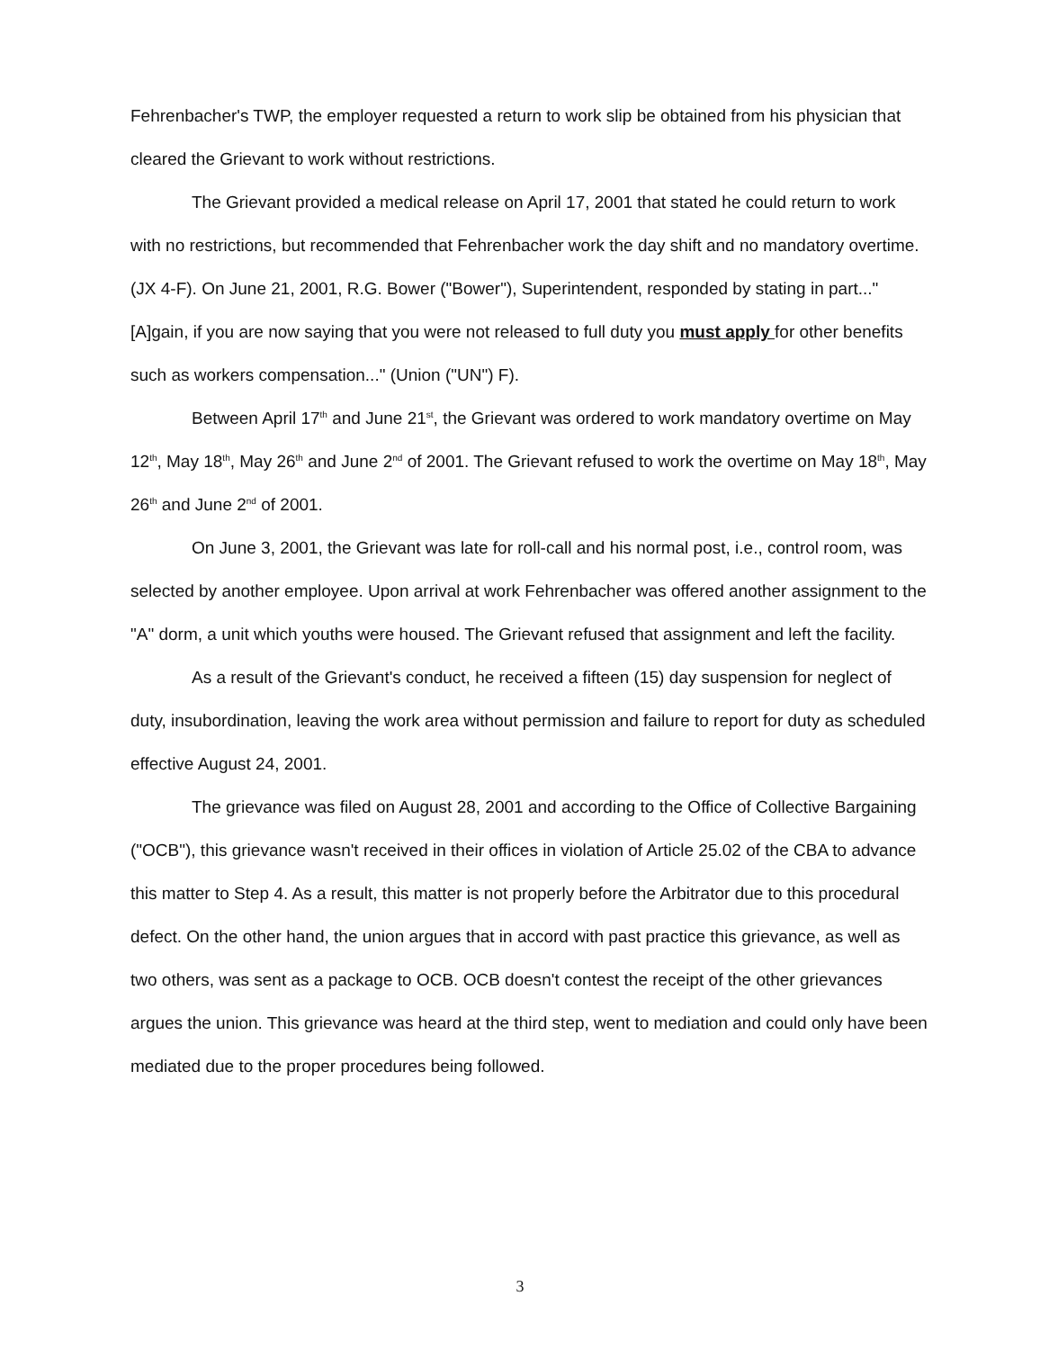Fehrenbacher's TWP, the employer requested a return to work slip be obtained from his physician that cleared the Grievant to work without restrictions.
The Grievant provided a medical release on April 17, 2001 that stated he could return to work with no restrictions, but recommended that Fehrenbacher work the day shift and no mandatory overtime. (JX 4-F). On June 21, 2001, R.G. Bower ("Bower"), Superintendent, responded by stating in part..."[A]gain, if you are now saying that you were not released to full duty you must apply for other benefits such as workers compensation..." (Union ("UN") F).
Between April 17<sup>th</sup> and June 21<sup>st</sup>, the Grievant was ordered to work mandatory overtime on May 12<sup>th</sup>, May 18<sup>th</sup>, May 26<sup>th</sup> and June 2<sup>nd</sup> of 2001. The Grievant refused to work the overtime on May 18<sup>th</sup>, May 26<sup>th</sup> and June 2<sup>nd</sup> of 2001.
On June 3, 2001, the Grievant was late for roll-call and his normal post, i.e., control room, was selected by another employee. Upon arrival at work Fehrenbacher was offered another assignment to the "A" dorm, a unit which youths were housed. The Grievant refused that assignment and left the facility.
As a result of the Grievant's conduct, he received a fifteen (15) day suspension for neglect of duty, insubordination, leaving the work area without permission and failure to report for duty as scheduled effective August 24, 2001.
The grievance was filed on August 28, 2001 and according to the Office of Collective Bargaining ("OCB"), this grievance wasn't received in their offices in violation of Article 25.02 of the CBA to advance this matter to Step 4. As a result, this matter is not properly before the Arbitrator due to this procedural defect. On the other hand, the union argues that in accord with past practice this grievance, as well as two others, was sent as a package to OCB. OCB doesn't contest the receipt of the other grievances argues the union. This grievance was heard at the third step, went to mediation and could only have been mediated due to the proper procedures being followed.
3